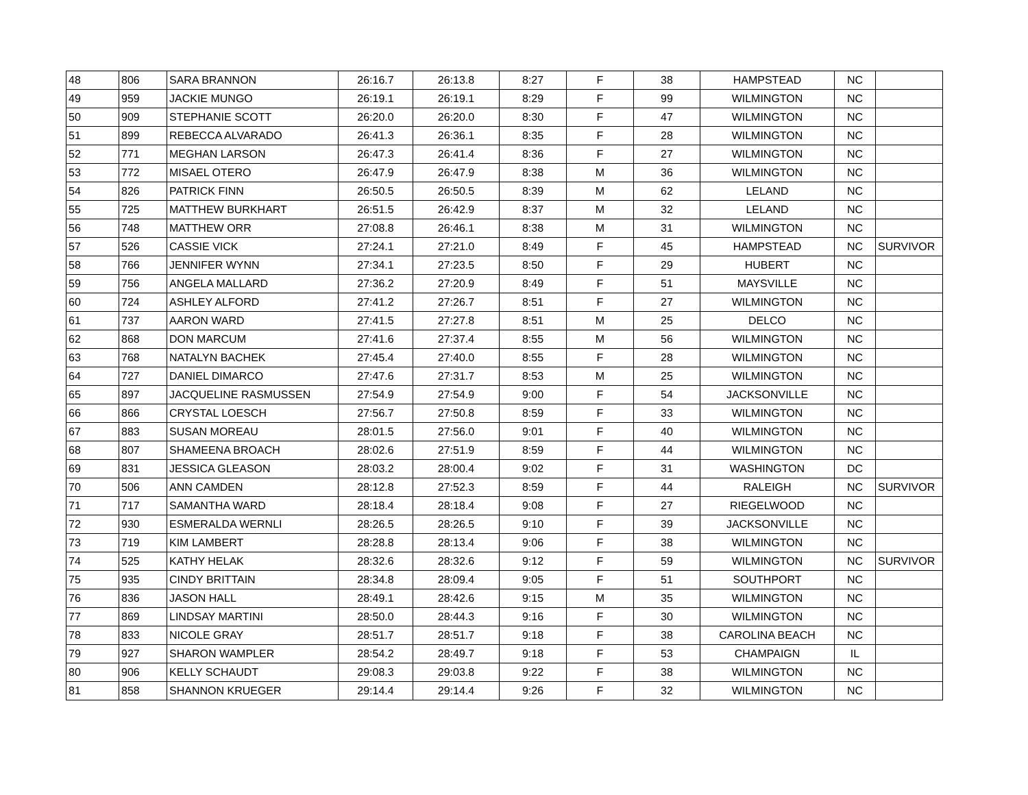| 48 | 806 | SARA BRANNON | 26:16.7 | 26:13.8 | 8:27 | F | 38 | HAMPSTEAD | NC | |
| 49 | 959 | JACKIE MUNGO | 26:19.1 | 26:19.1 | 8:29 | F | 99 | WILMINGTON | NC | |
| 50 | 909 | STEPHANIE SCOTT | 26:20.0 | 26:20.0 | 8:30 | F | 47 | WILMINGTON | NC | |
| 51 | 899 | REBECCA ALVARADO | 26:41.3 | 26:36.1 | 8:35 | F | 28 | WILMINGTON | NC | |
| 52 | 771 | MEGHAN LARSON | 26:47.3 | 26:41.4 | 8:36 | F | 27 | WILMINGTON | NC | |
| 53 | 772 | MISAEL OTERO | 26:47.9 | 26:47.9 | 8:38 | M | 36 | WILMINGTON | NC | |
| 54 | 826 | PATRICK FINN | 26:50.5 | 26:50.5 | 8:39 | M | 62 | LELAND | NC | |
| 55 | 725 | MATTHEW BURKHART | 26:51.5 | 26:42.9 | 8:37 | M | 32 | LELAND | NC | |
| 56 | 748 | MATTHEW ORR | 27:08.8 | 26:46.1 | 8:38 | M | 31 | WILMINGTON | NC | |
| 57 | 526 | CASSIE VICK | 27:24.1 | 27:21.0 | 8:49 | F | 45 | HAMPSTEAD | NC | SURVIVOR |
| 58 | 766 | JENNIFER WYNN | 27:34.1 | 27:23.5 | 8:50 | F | 29 | HUBERT | NC | |
| 59 | 756 | ANGELA MALLARD | 27:36.2 | 27:20.9 | 8:49 | F | 51 | MAYSVILLE | NC | |
| 60 | 724 | ASHLEY ALFORD | 27:41.2 | 27:26.7 | 8:51 | F | 27 | WILMINGTON | NC | |
| 61 | 737 | AARON WARD | 27:41.5 | 27:27.8 | 8:51 | M | 25 | DELCO | NC | |
| 62 | 868 | DON MARCUM | 27:41.6 | 27:37.4 | 8:55 | M | 56 | WILMINGTON | NC | |
| 63 | 768 | NATALYN BACHEK | 27:45.4 | 27:40.0 | 8:55 | F | 28 | WILMINGTON | NC | |
| 64 | 727 | DANIEL DIMARCO | 27:47.6 | 27:31.7 | 8:53 | M | 25 | WILMINGTON | NC | |
| 65 | 897 | JACQUELINE RASMUSSEN | 27:54.9 | 27:54.9 | 9:00 | F | 54 | JACKSONVILLE | NC | |
| 66 | 866 | CRYSTAL LOESCH | 27:56.7 | 27:50.8 | 8:59 | F | 33 | WILMINGTON | NC | |
| 67 | 883 | SUSAN MOREAU | 28:01.5 | 27:56.0 | 9:01 | F | 40 | WILMINGTON | NC | |
| 68 | 807 | SHAMEENA BROACH | 28:02.6 | 27:51.9 | 8:59 | F | 44 | WILMINGTON | NC | |
| 69 | 831 | JESSICA GLEASON | 28:03.2 | 28:00.4 | 9:02 | F | 31 | WASHINGTON | DC | |
| 70 | 506 | ANN CAMDEN | 28:12.8 | 27:52.3 | 8:59 | F | 44 | RALEIGH | NC | SURVIVOR |
| 71 | 717 | SAMANTHA WARD | 28:18.4 | 28:18.4 | 9:08 | F | 27 | RIEGELWOOD | NC | |
| 72 | 930 | ESMERALDA WERNLI | 28:26.5 | 28:26.5 | 9:10 | F | 39 | JACKSONVILLE | NC | |
| 73 | 719 | KIM LAMBERT | 28:28.8 | 28:13.4 | 9:06 | F | 38 | WILMINGTON | NC | |
| 74 | 525 | KATHY HELAK | 28:32.6 | 28:32.6 | 9:12 | F | 59 | WILMINGTON | NC | SURVIVOR |
| 75 | 935 | CINDY BRITTAIN | 28:34.8 | 28:09.4 | 9:05 | F | 51 | SOUTHPORT | NC | |
| 76 | 836 | JASON HALL | 28:49.1 | 28:42.6 | 9:15 | M | 35 | WILMINGTON | NC | |
| 77 | 869 | LINDSAY MARTINI | 28:50.0 | 28:44.3 | 9:16 | F | 30 | WILMINGTON | NC | |
| 78 | 833 | NICOLE GRAY | 28:51.7 | 28:51.7 | 9:18 | F | 38 | CAROLINA BEACH | NC | |
| 79 | 927 | SHARON WAMPLER | 28:54.2 | 28:49.7 | 9:18 | F | 53 | CHAMPAIGN | IL | |
| 80 | 906 | KELLY SCHAUDT | 29:08.3 | 29:03.8 | 9:22 | F | 38 | WILMINGTON | NC | |
| 81 | 858 | SHANNON KRUEGER | 29:14.4 | 29:14.4 | 9:26 | F | 32 | WILMINGTON | NC | |